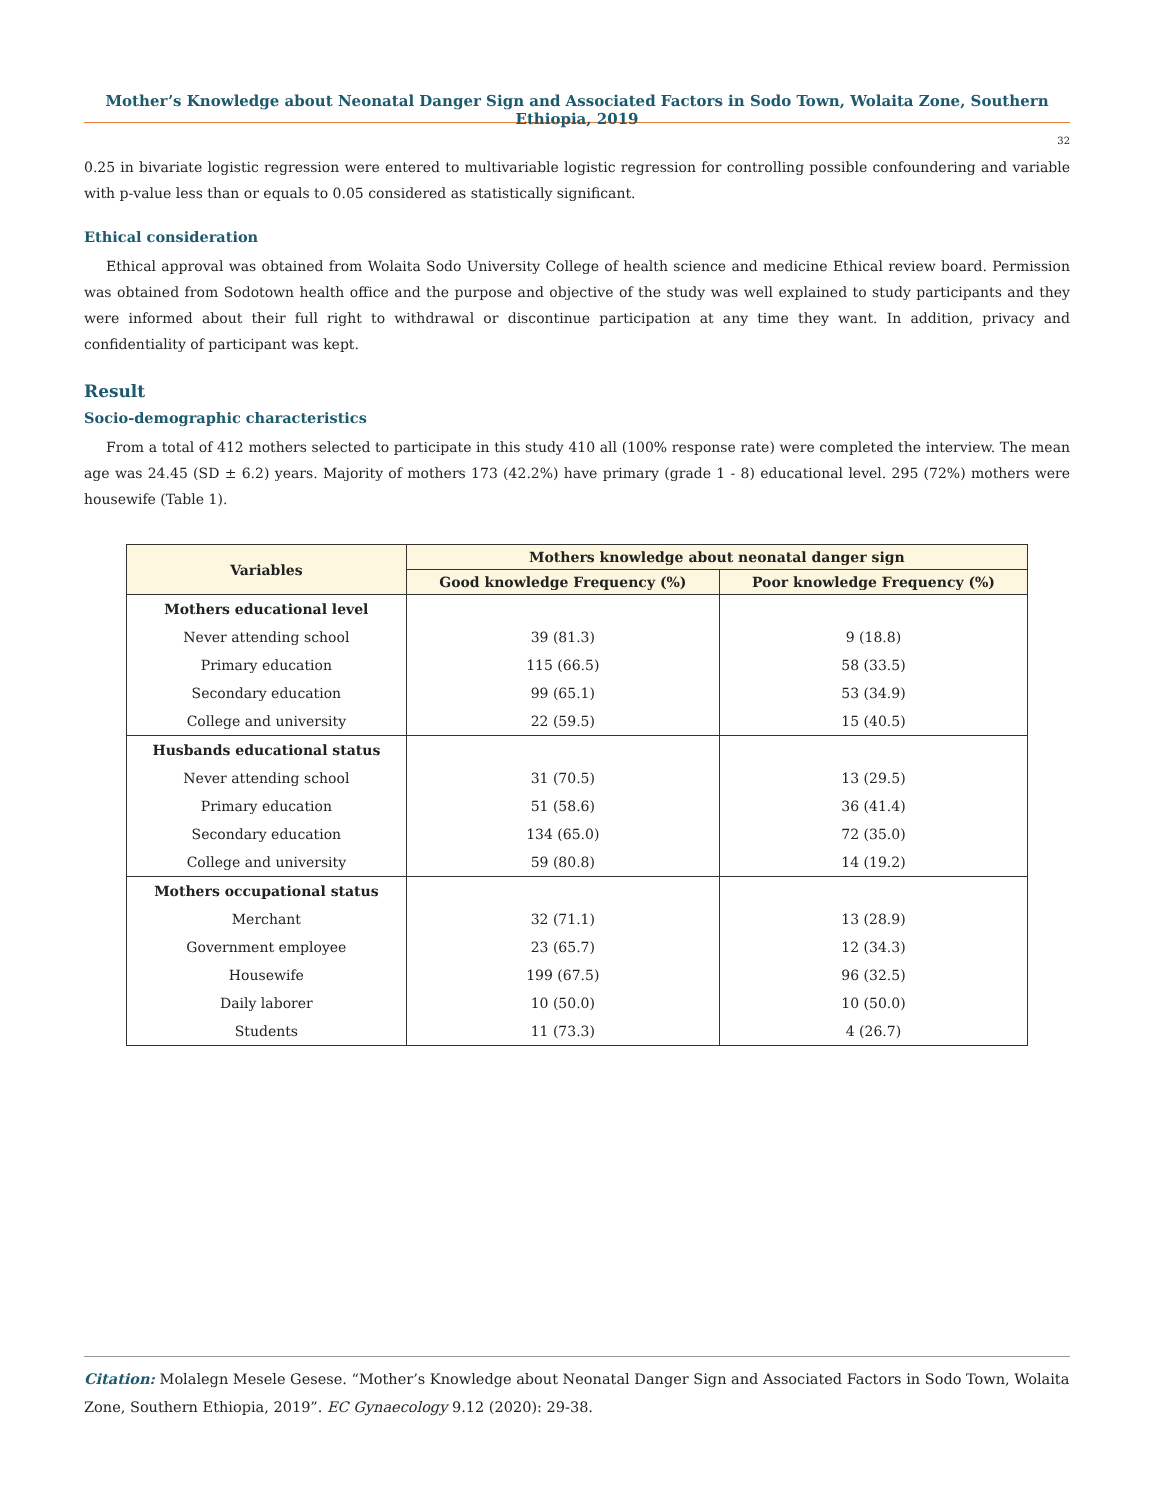Mother’s Knowledge about Neonatal Danger Sign and Associated Factors in Sodo Town, Wolaita Zone, Southern Ethiopia, 2019
32
0.25 in bivariate logistic regression were entered to multivariable logistic regression for controlling possible confoundering and variable with p-value less than or equals to 0.05 considered as statistically significant.
Ethical consideration
Ethical approval was obtained from Wolaita Sodo University College of health science and medicine Ethical review board. Permission was obtained from Sodotown health office and the purpose and objective of the study was well explained to study participants and they were informed about their full right to withdrawal or discontinue participation at any time they want. In addition, privacy and confidentiality of participant was kept.
Result
Socio-demographic characteristics
From a total of 412 mothers selected to participate in this study 410 all (100% response rate) were completed the interview. The mean age was 24.45 (SD ± 6.2) years. Majority of mothers 173 (42.2%) have primary (grade 1 - 8) educational level. 295 (72%) mothers were housewife (Table 1).
| Variables | Mothers knowledge about neonatal danger sign | |
| --- | --- | --- |
| | Good knowledge Frequency (%) | Poor knowledge Frequency (%) |
| Mothers educational level | | |
| Never attending school | 39 (81.3) | 9 (18.8) |
| Primary education | 115 (66.5) | 58 (33.5) |
| Secondary education | 99 (65.1) | 53 (34.9) |
| College and university | 22 (59.5) | 15 (40.5) |
| Husbands educational status | | |
| Never attending school | 31 (70.5) | 13 (29.5) |
| Primary education | 51 (58.6) | 36 (41.4) |
| Secondary education | 134 (65.0) | 72 (35.0) |
| College and university | 59 (80.8) | 14 (19.2) |
| Mothers occupational status | | |
| Merchant | 32 (71.1) | 13 (28.9) |
| Government employee | 23 (65.7) | 12 (34.3) |
| Housewife | 199 (67.5) | 96 (32.5) |
| Daily laborer | 10 (50.0) | 10 (50.0) |
| Students | 11 (73.3) | 4 (26.7) |
Citation: Molalegn Mesele Gesese. “Mother’s Knowledge about Neonatal Danger Sign and Associated Factors in Sodo Town, Wolaita Zone, Southern Ethiopia, 2019”. EC Gynaecology 9.12 (2020): 29-38.